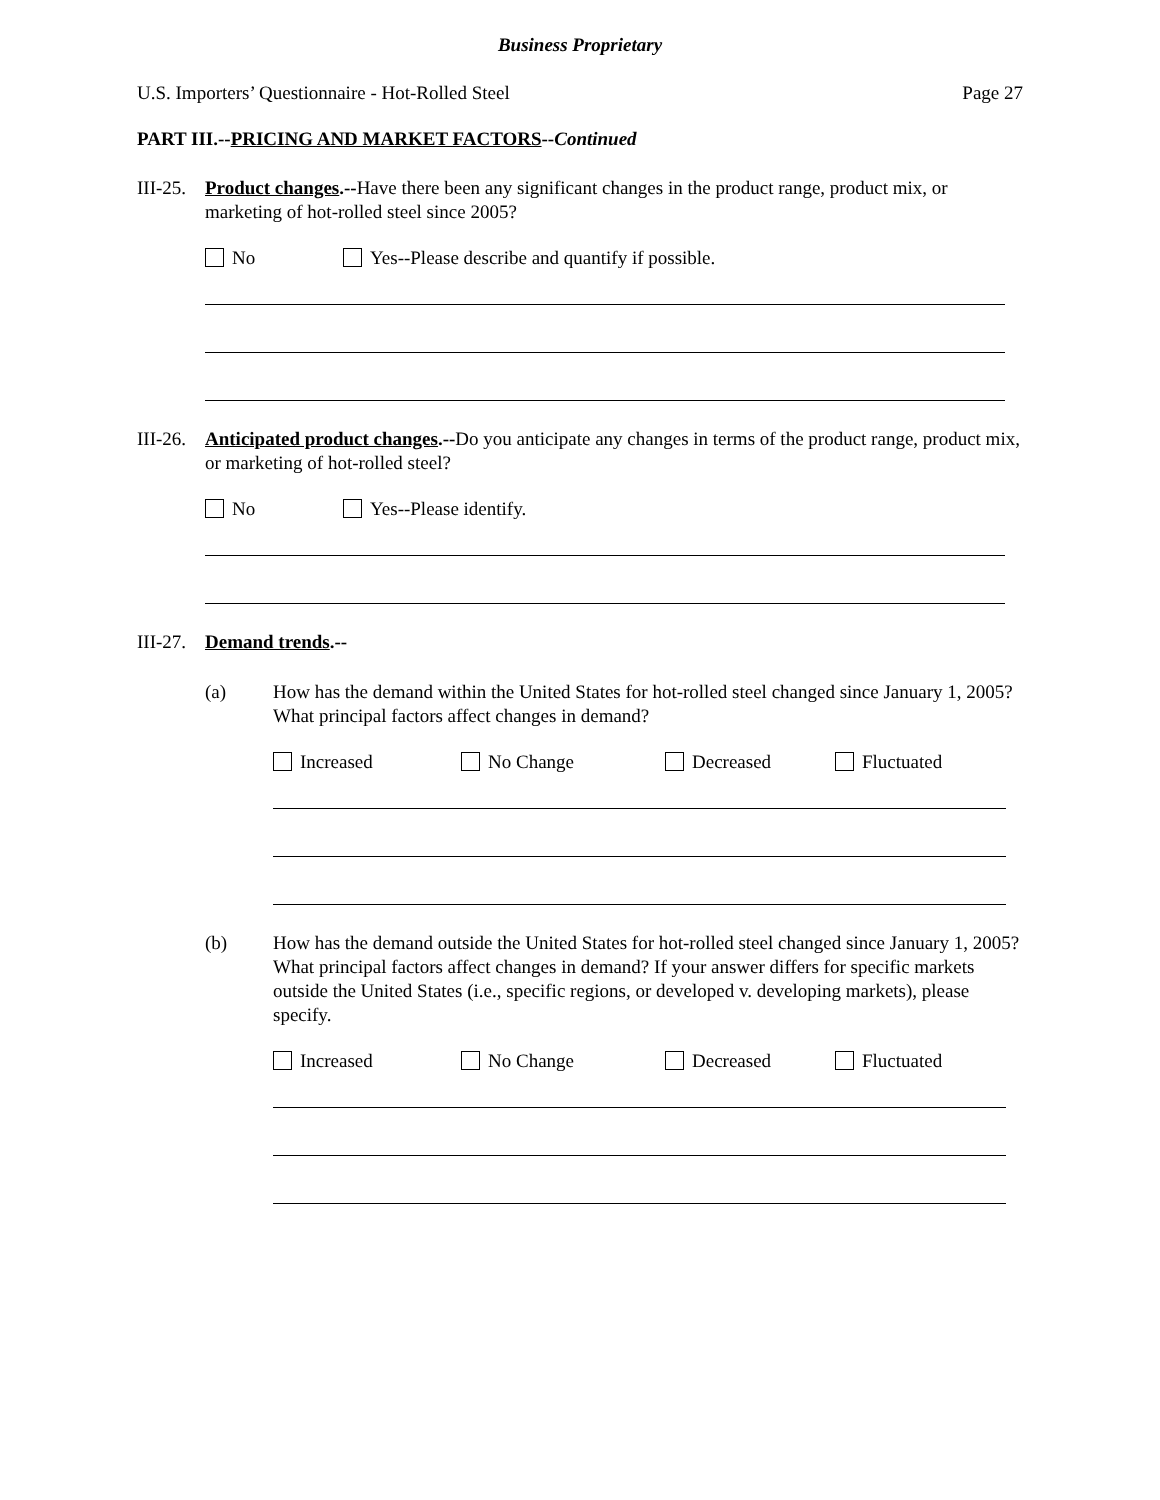Business Proprietary
U.S. Importers’ Questionnaire - Hot-Rolled Steel Page 27
PART III.--PRICING AND MARKET FACTORS--Continued
III-25.
Product changes.--Have there been any significant changes in the product range, product mix, or marketing of hot-rolled steel since 2005?
No Yes--Please describe and quantify if possible.
III-26.
Anticipated product changes.--Do you anticipate any changes in terms of the product range, product mix, or marketing of hot-rolled steel?
No Yes--Please identify.
III-27.
Demand trends.--
(a) How has the demand within the United States for hot-rolled steel changed since January 1, 2005? What principal factors affect changes in demand?
Increased No Change Decreased Fluctuated
(b) How has the demand outside the United States for hot-rolled steel changed since January 1, 2005? What principal factors affect changes in demand? If your answer differs for specific markets outside the United States (i.e., specific regions, or developed v. developing markets), please specify.
Increased No Change Decreased Fluctuated